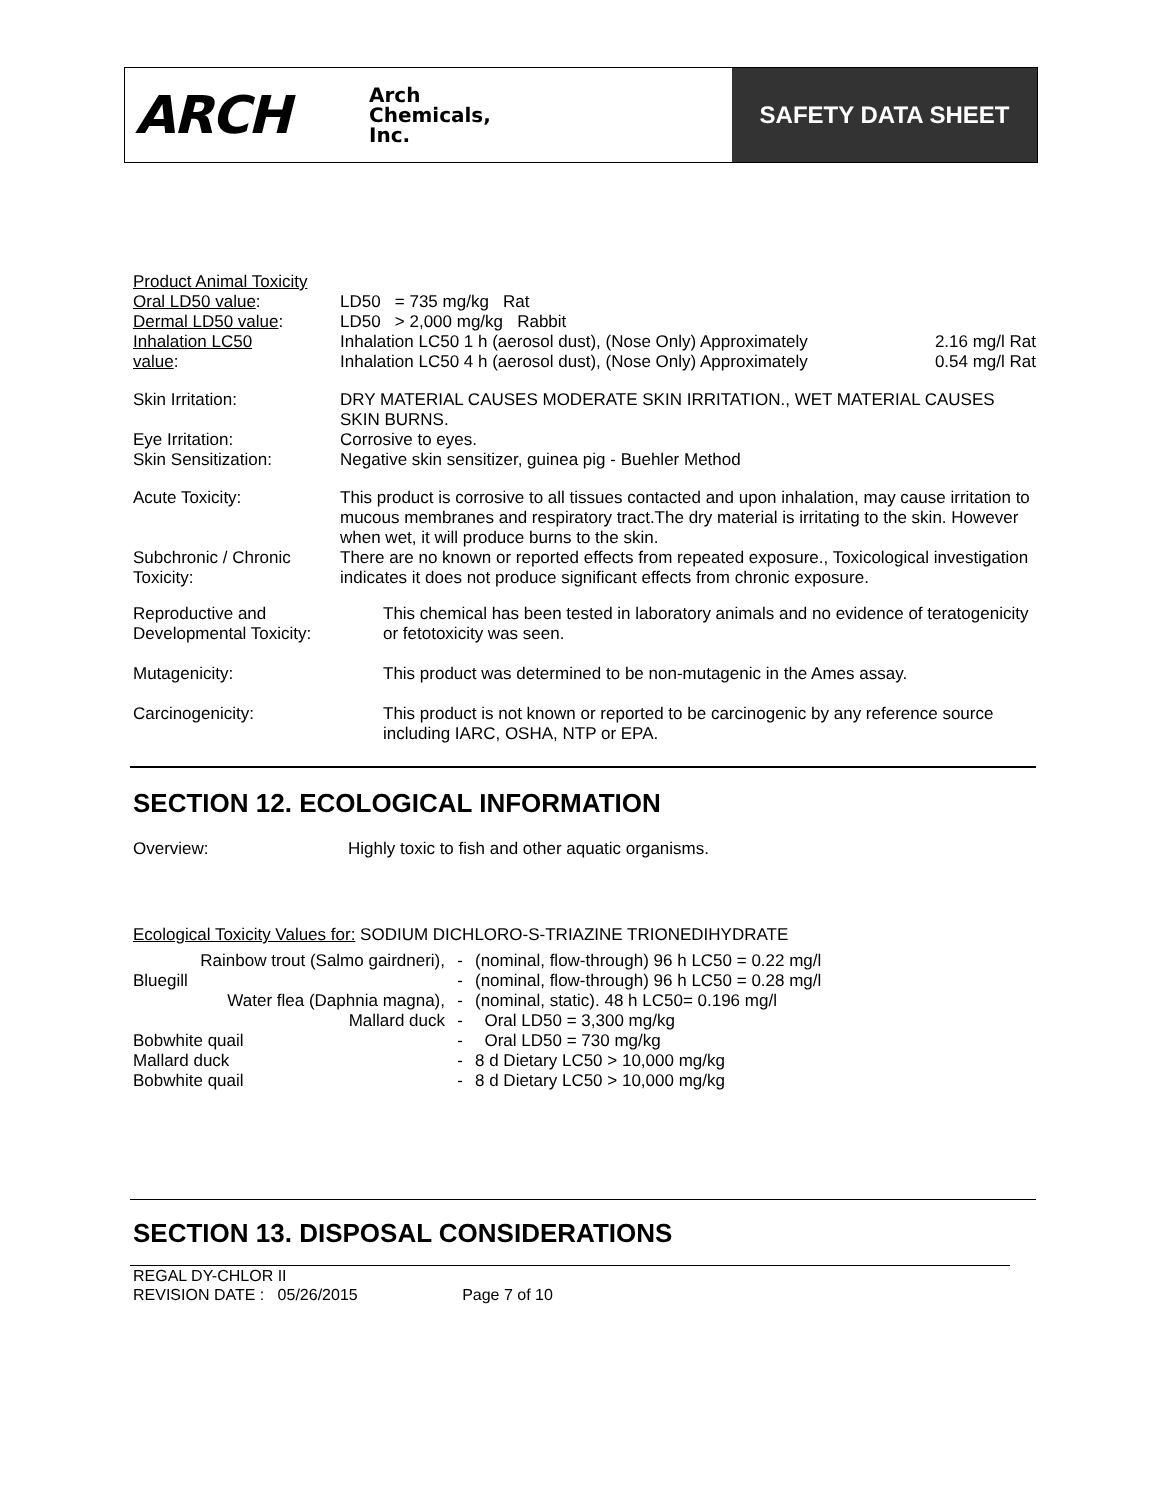ARCH Arch
Chemicals,
Inc.
SAFETY DATA SHEET
| Product Animal Toxicity | |
| Oral LD50 value : | LD50 = 735 mg/kg Rat |
| Dermal LD50 value : | LD50 > 2,000 mg/kg Rabbit |
| Inhalation LC50 | Inhalation LC50 1 h (aerosol dust), (Nose Only) Approximately 2.16 mg/l Rat |
| value : | Inhalation LC50 4 h (aerosol dust), (Nose Only) Approximately 0.54 mg/l Rat |
| Skin Irritation: | DRY MATERIAL CAUSES MODERATE SKIN IRRITATION., WET MATERIAL CAUSES SKIN BURNS. |
| Eye Irritation: | Corrosive to eyes. |
| Skin Sensitization: | Negative skin sensitizer, guinea pig - Buehler Method |
| Acute Toxicity: | This product is corrosive to all tissues contacted and upon inhalation, may cause irritation to mucous membranes and respiratory tract.The dry material is irritating to the skin. However when wet, it will produce burns to the skin. |
| Subchronic / Chronic Toxicity: | There are no known or reported effects from repeated exposure., Toxicological investigation indicates it does not produce significant effects from chronic exposure. |
| Reproductive and Developmental Toxicity: | This chemical has been tested in laboratory animals and no evidence of teratogenicity or fetotoxicity was seen. |
| Mutagenicity: | This product was determined to be non-mutagenic in the Ames assay. |
| Carcinogenicity: | This product is not known or reported to be carcinogenic by any reference source including IARC, OSHA, NTP or EPA. |
SECTION 12. ECOLOGICAL INFORMATION
| Overview: | Highly toxic to fish and other aquatic organisms. |
Ecological Toxicity Values for: SODIUM DICHLORO-S-TRIAZINE TRIONEDIHYDRATE
| Rainbow trout (Salmo gairdneri), | - | (nominal, flow-through) 96 h LC50 = 0.22 mg/l |
| Bluegill | - | (nominal, flow-through) 96 h LC50 = 0.28 mg/l |
| Water flea (Daphnia magna), | - | (nominal, static). 48 h LC50= 0.196 mg/l |
| Mallard duck | - | Oral LD50 = 3,300 mg/kg |
| Bobwhite quail | - | Oral LD50 = 730 mg/kg |
| Mallard duck | - | 8 d Dietary LC50 > 10,000 mg/kg |
| Bobwhite quail | - | 8 d Dietary LC50 > 10,000 mg/kg |
SECTION 13. DISPOSAL CONSIDERATIONS
REGAL DY-CHLOR II
REVISION DATE : 05/26/2015 Page 7 of 10